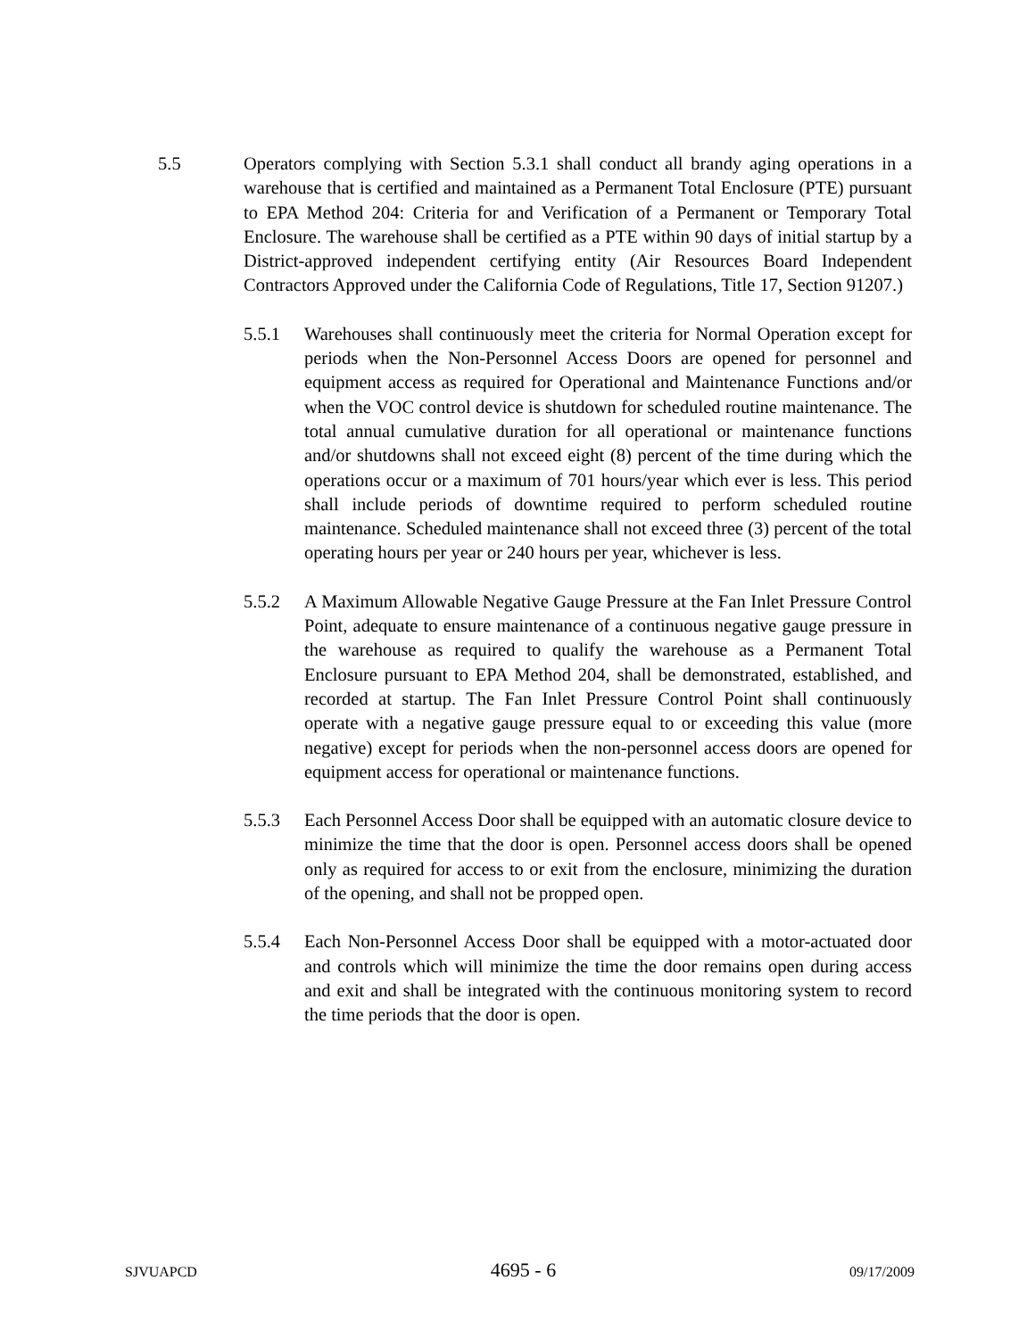5.5 Operators complying with Section 5.3.1 shall conduct all brandy aging operations in a warehouse that is certified and maintained as a Permanent Total Enclosure (PTE) pursuant to EPA Method 204: Criteria for and Verification of a Permanent or Temporary Total Enclosure. The warehouse shall be certified as a PTE within 90 days of initial startup by a District-approved independent certifying entity (Air Resources Board Independent Contractors Approved under the California Code of Regulations, Title 17, Section 91207.)
5.5.1 Warehouses shall continuously meet the criteria for Normal Operation except for periods when the Non-Personnel Access Doors are opened for personnel and equipment access as required for Operational and Maintenance Functions and/or when the VOC control device is shutdown for scheduled routine maintenance. The total annual cumulative duration for all operational or maintenance functions and/or shutdowns shall not exceed eight (8) percent of the time during which the operations occur or a maximum of 701 hours/year which ever is less. This period shall include periods of downtime required to perform scheduled routine maintenance. Scheduled maintenance shall not exceed three (3) percent of the total operating hours per year or 240 hours per year, whichever is less.
5.5.2 A Maximum Allowable Negative Gauge Pressure at the Fan Inlet Pressure Control Point, adequate to ensure maintenance of a continuous negative gauge pressure in the warehouse as required to qualify the warehouse as a Permanent Total Enclosure pursuant to EPA Method 204, shall be demonstrated, established, and recorded at startup. The Fan Inlet Pressure Control Point shall continuously operate with a negative gauge pressure equal to or exceeding this value (more negative) except for periods when the non-personnel access doors are opened for equipment access for operational or maintenance functions.
5.5.3 Each Personnel Access Door shall be equipped with an automatic closure device to minimize the time that the door is open. Personnel access doors shall be opened only as required for access to or exit from the enclosure, minimizing the duration of the opening, and shall not be propped open.
5.5.4 Each Non-Personnel Access Door shall be equipped with a motor-actuated door and controls which will minimize the time the door remains open during access and exit and shall be integrated with the continuous monitoring system to record the time periods that the door is open.
SJVUAPCD 4695 - 6 09/17/2009